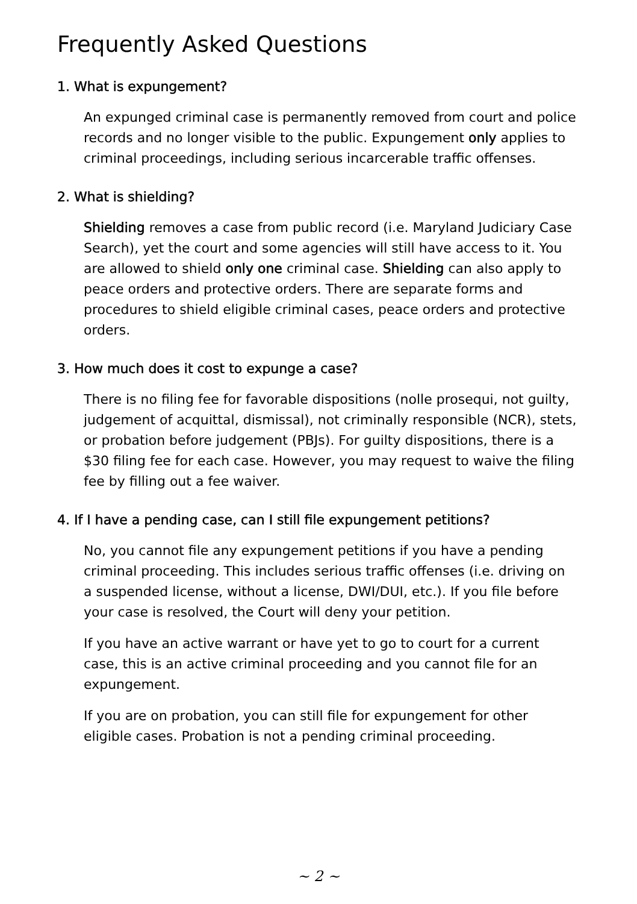Frequently Asked Questions
1. What is expungement?
An expunged criminal case is permanently removed from court and police records and no longer visible to the public. Expungement only applies to criminal proceedings, including serious incarcerable traffic offenses.
2. What is shielding?
Shielding removes a case from public record (i.e. Maryland Judiciary Case Search), yet the court and some agencies will still have access to it. You are allowed to shield only one criminal case. Shielding can also apply to peace orders and protective orders. There are separate forms and procedures to shield eligible criminal cases, peace orders and protective orders.
3. How much does it cost to expunge a case?
There is no filing fee for favorable dispositions (nolle prosequi, not guilty, judgement of acquittal, dismissal), not criminally responsible (NCR), stets, or probation before judgement (PBJs). For guilty dispositions, there is a $30 filing fee for each case. However, you may request to waive the filing fee by filling out a fee waiver.
4. If I have a pending case, can I still file expungement petitions?
No, you cannot file any expungement petitions if you have a pending criminal proceeding. This includes serious traffic offenses (i.e. driving on a suspended license, without a license, DWI/DUI, etc.). If you file before your case is resolved, the Court will deny your petition.
If you have an active warrant or have yet to go to court for a current case, this is an active criminal proceeding and you cannot file for an expungement.
If you are on probation, you can still file for expungement for other eligible cases. Probation is not a pending criminal proceeding.
~ 2 ~